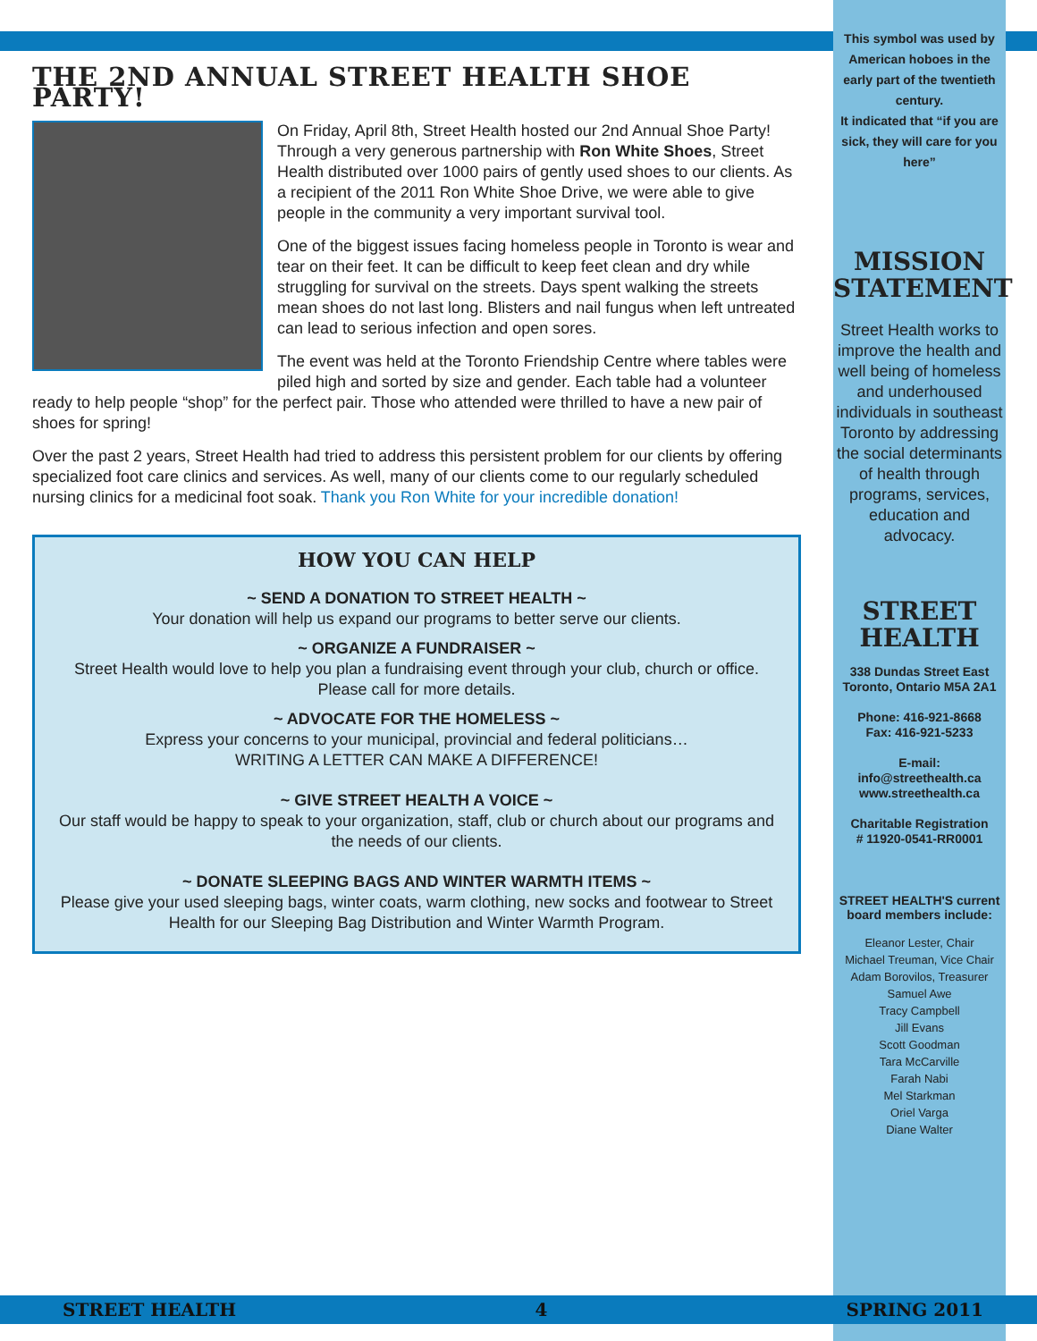This symbol was used by American hoboes in the early part of the twentieth century.
It indicated that “if you are sick, they will care for you here”
MISSION STATEMENT
Street Health works to improve the health and well being of homeless and underhoused individuals in southeast Toronto by addressing the social determinants of health through programs, services, education and advocacy.
STREET HEALTH
338 Dundas Street East
Toronto, Ontario M5A 2A1
Phone: 416-921-8668
Fax: 416-921-5233
E-mail:
info@streethealth.ca
www.streethealth.ca
Charitable Registration
# 11920-0541-RR0001
STREET HEALTH'S current board members include:
Eleanor Lester, Chair
Michael Treuman, Vice Chair
Adam Borovilos, Treasurer
Samuel Awe
Tracy Campbell
Jill Evans
Scott Goodman
Tara McCarville
Farah Nabi
Mel Starkman
Oriel Varga
Diane Walter
THE 2ND ANNUAL STREET HEALTH SHOE PARTY!
On Friday, April 8th, Street Health hosted our 2nd Annual Shoe Party! Through a very generous partnership with Ron White Shoes, Street Health distributed over 1000 pairs of gently used shoes to our clients. As a recipient of the 2011 Ron White Shoe Drive, we were able to give people in the community a very important survival tool.
One of the biggest issues facing homeless people in Toronto is wear and tear on their feet. It can be difficult to keep feet clean and dry while struggling for survival on the streets. Days spent walking the streets mean shoes do not last long. Blisters and nail fungus when left untreated can lead to serious infection and open sores.
The event was held at the Toronto Friendship Centre where tables were piled high and sorted by size and gender. Each table had a volunteer ready to help people “shop” for the perfect pair. Those who attended were thrilled to have a new pair of shoes for spring!
Over the past 2 years, Street Health had tried to address this persistent problem for our clients by offering specialized foot care clinics and services. As well, many of our clients come to our regularly scheduled nursing clinics for a medicinal foot soak. Thank you Ron White for your incredible donation!
HOW YOU CAN HELP
~ SEND A DONATION TO STREET HEALTH ~
Your donation will help us expand our programs to better serve our clients.
~ ORGANIZE A FUNDRAISER ~
Street Health would love to help you plan a fundraising event through your club, church or office. Please call for more details.
~ ADVOCATE FOR THE HOMELESS ~
Express your concerns to your municipal, provincial and federal politicians…
WRITING A LETTER CAN MAKE A DIFFERENCE!
~ GIVE STREET HEALTH A VOICE ~
Our staff would be happy to speak to your organization, staff, club or church about our programs and the needs of our clients.
~ DONATE SLEEPING BAGS AND WINTER WARMTH ITEMS ~
Please give your used sleeping bags, winter coats, warm clothing, new socks and footwear to Street Health for our Sleeping Bag Distribution and Winter Warmth Program.
STREET HEALTH 4 SPRING 2011